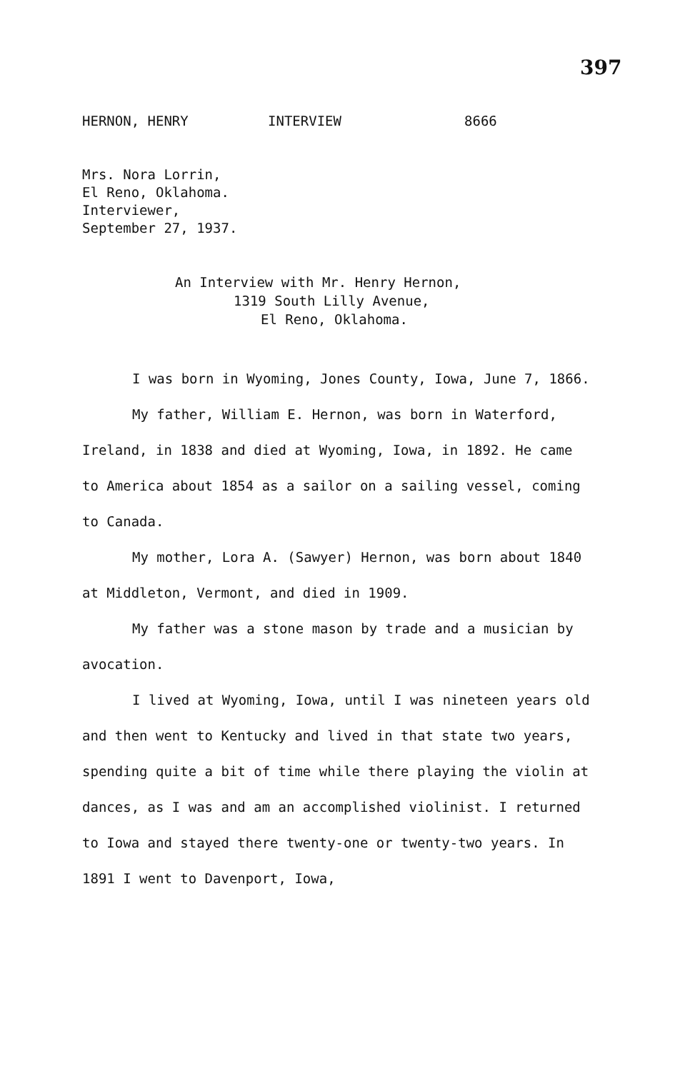397
HERNON, HENRY INTERVIEW 8666
Mrs. Nora Lorrin,
El Reno, Oklahoma.
Interviewer,
September 27, 1937.
An Interview with Mr. Henry Hernon,
1319 South Lilly Avenue,
El Reno, Oklahoma.
I was born in Wyoming, Jones County, Iowa, June 7, 1866.
My father, William E. Hernon, was born in Waterford, Ireland, in 1838 and died at Wyoming, Iowa, in 1892. He came to America about 1854 as a sailor on a sailing vessel, coming to Canada.
My mother, Lora A. (Sawyer) Hernon, was born about 1840 at Middleton, Vermont, and died in 1909.
My father was a stone mason by trade and a musician by avocation.
I lived at Wyoming, Iowa, until I was nineteen years old and then went to Kentucky and lived in that state two years, spending quite a bit of time while there playing the violin at dances, as I was and am an accomplished violinist. I returned to Iowa and stayed there twenty-one or twenty-two years. In 1891 I went to Davenport, Iowa,